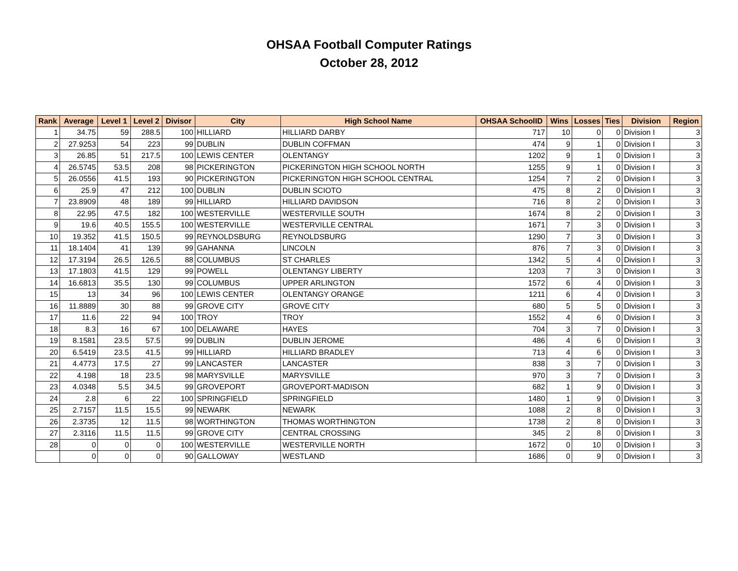OHSAA Football Computer Ratings
October 28, 2012
| Rank | Average | Level 1 | Level 2 | Divisor | City | High School Name | OHSAA SchoolID | Wins | Losses | Ties | Division | Region |
| --- | --- | --- | --- | --- | --- | --- | --- | --- | --- | --- | --- | --- |
| 1 | 34.75 | 59 | 288.5 | 100 | HILLIARD | HILLIARD DARBY | 717 | 10 | 0 | 0 | Division I | 3 |
| 2 | 27.9253 | 54 | 223 | 99 | DUBLIN | DUBLIN COFFMAN | 474 | 9 | 1 | 0 | Division I | 3 |
| 3 | 26.85 | 51 | 217.5 | 100 | LEWIS CENTER | OLENTANGY | 1202 | 9 | 1 | 0 | Division I | 3 |
| 4 | 26.5745 | 53.5 | 208 | 98 | PICKERINGTON | PICKERINGTON HIGH SCHOOL NORTH | 1255 | 9 | 1 | 0 | Division I | 3 |
| 5 | 26.0556 | 41.5 | 193 | 90 | PICKERINGTON | PICKERINGTON HIGH SCHOOL CENTRAL | 1254 | 7 | 2 | 0 | Division I | 3 |
| 6 | 25.9 | 47 | 212 | 100 | DUBLIN | DUBLIN SCIOTO | 475 | 8 | 2 | 0 | Division I | 3 |
| 7 | 23.8909 | 48 | 189 | 99 | HILLIARD | HILLIARD DAVIDSON | 716 | 8 | 2 | 0 | Division I | 3 |
| 8 | 22.95 | 47.5 | 182 | 100 | WESTERVILLE | WESTERVILLE SOUTH | 1674 | 8 | 2 | 0 | Division I | 3 |
| 9 | 19.6 | 40.5 | 155.5 | 100 | WESTERVILLE | WESTERVILLE CENTRAL | 1671 | 7 | 3 | 0 | Division I | 3 |
| 10 | 19.352 | 41.5 | 150.5 | 99 | REYNOLDSBURG | REYNOLDSBURG | 1290 | 7 | 3 | 0 | Division I | 3 |
| 11 | 18.1404 | 41 | 139 | 99 | GAHANNA | LINCOLN | 876 | 7 | 3 | 0 | Division I | 3 |
| 12 | 17.3194 | 26.5 | 126.5 | 88 | COLUMBUS | ST CHARLES | 1342 | 5 | 4 | 0 | Division I | 3 |
| 13 | 17.1803 | 41.5 | 129 | 99 | POWELL | OLENTANGY LIBERTY | 1203 | 7 | 3 | 0 | Division I | 3 |
| 14 | 16.6813 | 35.5 | 130 | 99 | COLUMBUS | UPPER ARLINGTON | 1572 | 6 | 4 | 0 | Division I | 3 |
| 15 | 13 | 34 | 96 | 100 | LEWIS CENTER | OLENTANGY ORANGE | 1211 | 6 | 4 | 0 | Division I | 3 |
| 16 | 11.8889 | 30 | 88 | 99 | GROVE CITY | GROVE CITY | 680 | 5 | 5 | 0 | Division I | 3 |
| 17 | 11.6 | 22 | 94 | 100 | TROY | TROY | 1552 | 4 | 6 | 0 | Division I | 3 |
| 18 | 8.3 | 16 | 67 | 100 | DELAWARE | HAYES | 704 | 3 | 7 | 0 | Division I | 3 |
| 19 | 8.1581 | 23.5 | 57.5 | 99 | DUBLIN | DUBLIN JEROME | 486 | 4 | 6 | 0 | Division I | 3 |
| 20 | 6.5419 | 23.5 | 41.5 | 99 | HILLIARD | HILLIARD BRADLEY | 713 | 4 | 6 | 0 | Division I | 3 |
| 21 | 4.4773 | 17.5 | 27 | 99 | LANCASTER | LANCASTER | 838 | 3 | 7 | 0 | Division I | 3 |
| 22 | 4.198 | 18 | 23.5 | 98 | MARYSVILLE | MARYSVILLE | 970 | 3 | 7 | 0 | Division I | 3 |
| 23 | 4.0348 | 5.5 | 34.5 | 99 | GROVEPORT | GROVEPORT-MADISON | 682 | 1 | 9 | 0 | Division I | 3 |
| 24 | 2.8 | 6 | 22 | 100 | SPRINGFIELD | SPRINGFIELD | 1480 | 1 | 9 | 0 | Division I | 3 |
| 25 | 2.7157 | 11.5 | 15.5 | 99 | NEWARK | NEWARK | 1088 | 2 | 8 | 0 | Division I | 3 |
| 26 | 2.3735 | 12 | 11.5 | 98 | WORTHINGTON | THOMAS WORTHINGTON | 1738 | 2 | 8 | 0 | Division I | 3 |
| 27 | 2.3116 | 11.5 | 11.5 | 99 | GROVE CITY | CENTRAL CROSSING | 345 | 2 | 8 | 0 | Division I | 3 |
| 28 | 0 | 0 | 0 | 100 | WESTERVILLE | WESTERVILLE NORTH | 1672 | 0 | 10 | 0 | Division I | 3 |
| | 0 | 0 | 0 | 90 | GALLOWAY | WESTLAND | 1686 | 0 | 9 | 0 | Division I | 3 |